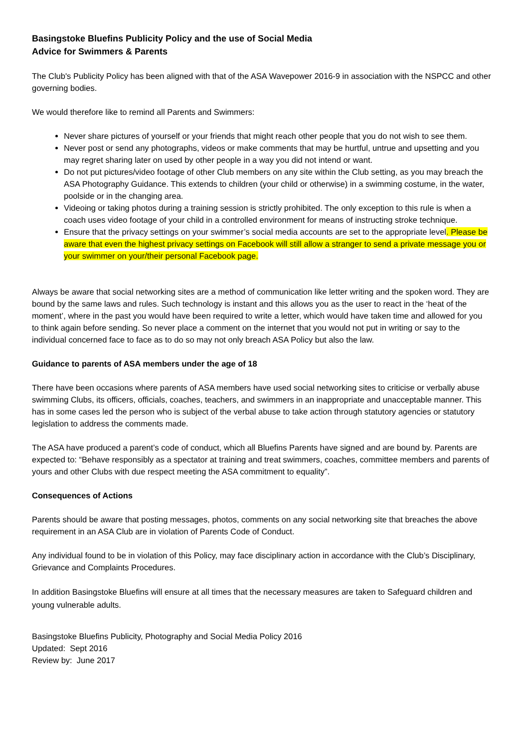Basingstoke Bluefins Publicity Policy and the use of Social Media
Advice for Swimmers & Parents
The Club's Publicity Policy has been aligned with that of the ASA Wavepower 2016-9 in association with the NSPCC and other governing bodies.
We would therefore like to remind all Parents and Swimmers:
Never share pictures of yourself or your friends that might reach other people that you do not wish to see them.
Never post or send any photographs, videos or make comments that may be hurtful, untrue and upsetting and you may regret sharing later on used by other people in a way you did not intend or want.
Do not put pictures/video footage of other Club members on any site within the Club setting, as you may breach the ASA Photography Guidance. This extends to children (your child or otherwise) in a swimming costume, in the water, poolside or in the changing area.
Videoing or taking photos during a training session is strictly prohibited. The only exception to this rule is when a coach uses video footage of your child in a controlled environment for means of instructing stroke technique.
Ensure that the privacy settings on your swimmer’s social media accounts are set to the appropriate level. Please be aware that even the highest privacy settings on Facebook will still allow a stranger to send a private message you or your swimmer on your/their personal Facebook page.
Always be aware that social networking sites are a method of communication like letter writing and the spoken word. They are bound by the same laws and rules. Such technology is instant and this allows you as the user to react in the ‘heat of the moment’, where in the past you would have been required to write a letter, which would have taken time and allowed for you to think again before sending. So never place a comment on the internet that you would not put in writing or say to the individual concerned face to face as to do so may not only breach ASA Policy but also the law.
Guidance to parents of ASA members under the age of 18
There have been occasions where parents of ASA members have used social networking sites to criticise or verbally abuse swimming Clubs, its officers, officials, coaches, teachers, and swimmers in an inappropriate and unacceptable manner. This has in some cases led the person who is subject of the verbal abuse to take action through statutory agencies or statutory legislation to address the comments made.
The ASA have produced a parent’s code of conduct, which all Bluefins Parents have signed and are bound by. Parents are expected to: “Behave responsibly as a spectator at training and treat swimmers, coaches, committee members and parents of yours and other Clubs with due respect meeting the ASA commitment to equality”.
Consequences of Actions
Parents should be aware that posting messages, photos, comments on any social networking site that breaches the above requirement in an ASA Club are in violation of Parents Code of Conduct.
Any individual found to be in violation of this Policy, may face disciplinary action in accordance with the Club’s Disciplinary, Grievance and Complaints Procedures.
In addition Basingstoke Bluefins will ensure at all times that the necessary measures are taken to Safeguard children and young vulnerable adults.
Basingstoke Bluefins Publicity, Photography and Social Media Policy 2016
Updated: Sept 2016
Review by: June 2017